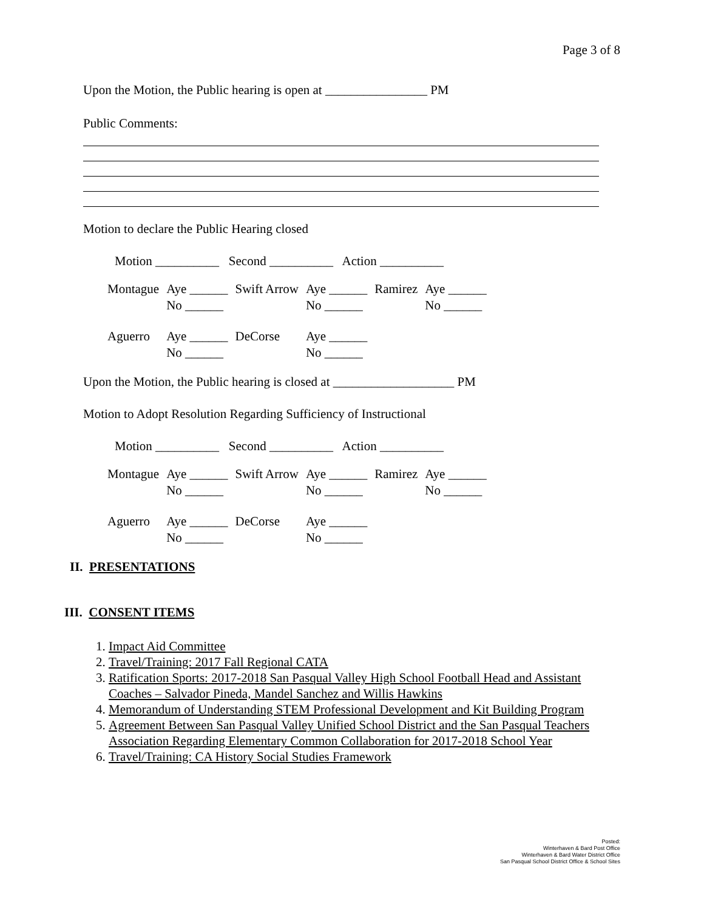Page 3 of 8
Upon the Motion, the Public hearing is open at ________________ PM
Public Comments:
Motion to declare the Public Hearing closed
Motion __________ Second __________ Action __________
| Montague | Aye ______ No ______ | Swift Arrow | Aye ______ No ______ | Ramirez | Aye ______ No ______ |
| Aguerro | Aye ______ No ______ | DeCorse | Aye ______ No ______ | | |
Upon the Motion, the Public hearing is closed at ___________________ PM
Motion to Adopt Resolution Regarding Sufficiency of Instructional
Motion __________ Second __________ Action __________
| Montague | Aye ______ No ______ | Swift Arrow | Aye ______ No ______ | Ramirez | Aye ______ No ______ |
| Aguerro | Aye ______ No ______ | DeCorse | Aye ______ No ______ | | |
II. PRESENTATIONS
III. CONSENT ITEMS
1. Impact Aid Committee
2. Travel/Training: 2017 Fall Regional CATA
3. Ratification Sports: 2017-2018 San Pasqual Valley High School Football Head and Assistant Coaches – Salvador Pineda, Mandel Sanchez and Willis Hawkins
4. Memorandum of Understanding STEM Professional Development and Kit Building Program
5. Agreement Between San Pasqual Valley Unified School District and the San Pasqual Teachers Association Regarding Elementary Common Collaboration for 2017-2018 School Year
6. Travel/Training: CA History Social Studies Framework
Posted:
Winterhaven & Bard Post Office
Winterhaven & Bard Water District Office
San Pasqual School District Office & School Sites